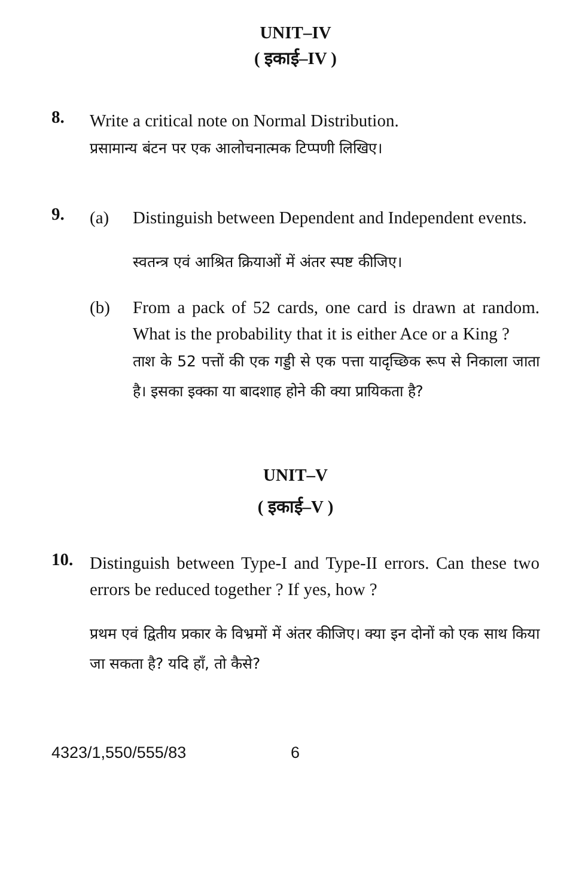UNIT–IV
( इकाई–IV )
8.
Write a critical note on Normal Distribution.
प्रसामान्य बंटन पर एक आलोचनात्मक टिप्पणी लिखिए।
9.
(a)
Distinguish between Dependent and Independent events.
स्वतन्त्र एवं आश्रित क्रियाओं में अंतर स्पष्ट कीजिए।
(b)
From a pack of 52 cards, one card is drawn at random. What is the probability that it is either Ace or a King ?
ताश के 52 पत्तों की एक गड्डी से एक पत्ता यादृच्छिक रूप से निकाला जाता है। इसका इक्का या बादशाह होने की क्या प्रायिकता है?
UNIT–V
( इकाई–V )
10.
Distinguish between Type-I and Type-II errors. Can these two errors be reduced together ? If yes, how ?
प्रथम एवं द्वितीय प्रकार के विभ्रमों में अंतर कीजिए। क्या इन दोनों को एक साथ किया जा सकता है? यदि हाँ, तो कैसे?
4323/1,550/555/83 6